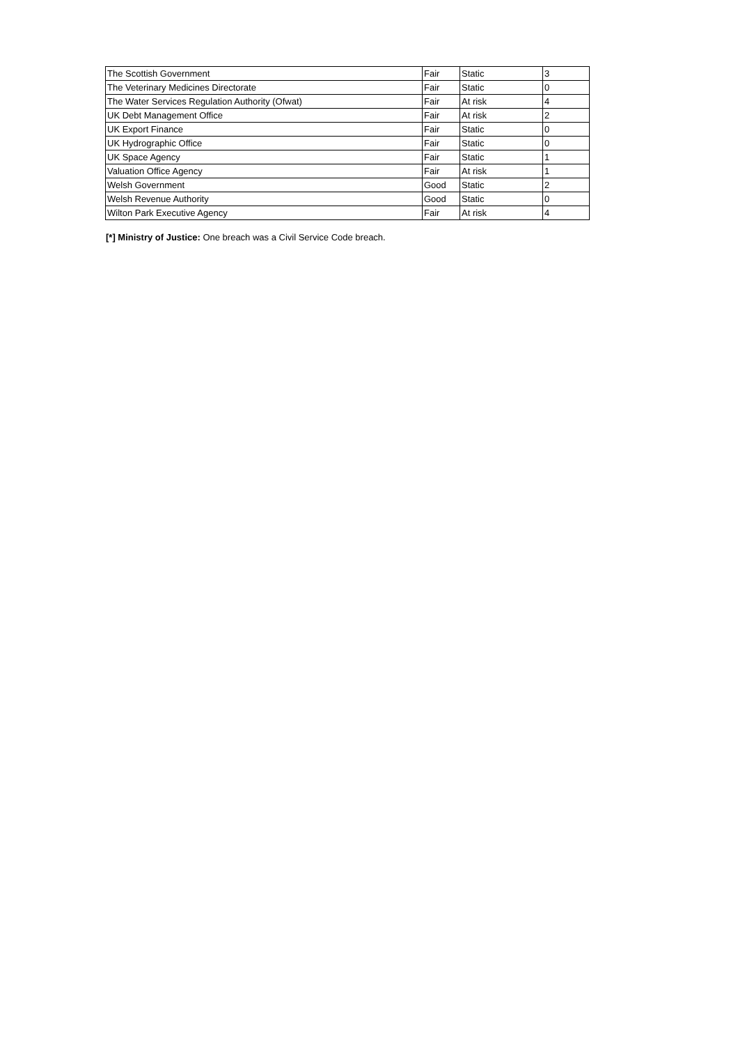| The Scottish Government | Fair | Static | 3 |
| The Veterinary Medicines Directorate | Fair | Static | 0 |
| The Water Services Regulation Authority (Ofwat) | Fair | At risk | 4 |
| UK Debt Management Office | Fair | At risk | 2 |
| UK Export Finance | Fair | Static | 0 |
| UK Hydrographic Office | Fair | Static | 0 |
| UK Space Agency | Fair | Static | 1 |
| Valuation Office Agency | Fair | At risk | 1 |
| Welsh Government | Good | Static | 2 |
| Welsh Revenue Authority | Good | Static | 0 |
| Wilton Park Executive Agency | Fair | At risk | 4 |
[*] Ministry of Justice: One breach was a Civil Service Code breach.